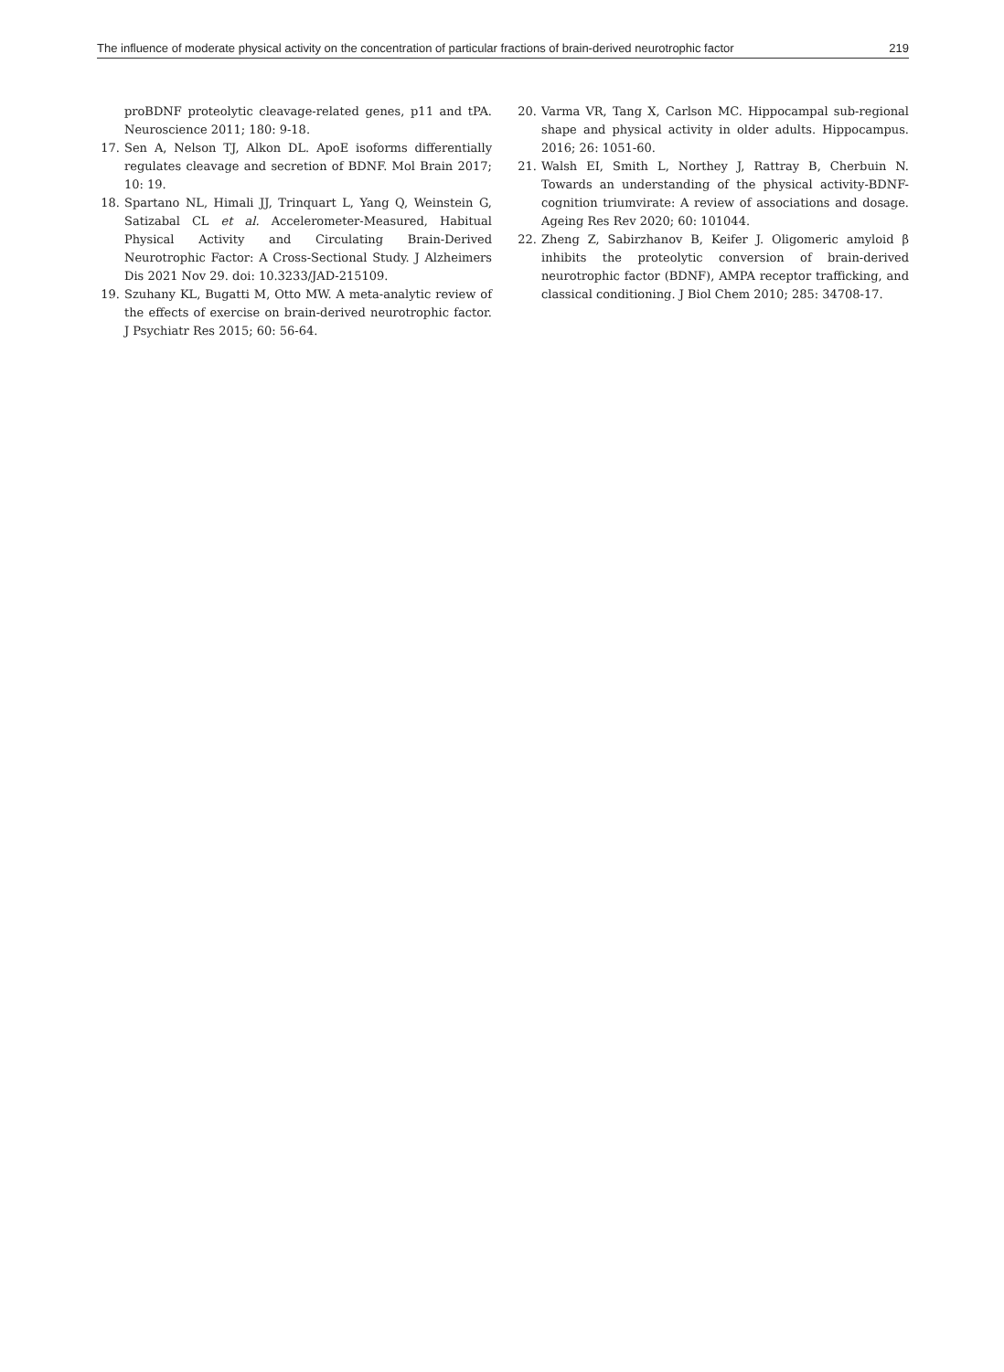The influence of moderate physical activity on the concentration of particular fractions of brain-derived neurotrophic factor 219
proBDNF proteolytic cleavage-related genes, p11 and tPA. Neuroscience 2011; 180: 9-18.
17. Sen A, Nelson TJ, Alkon DL. ApoE isoforms differentially regulates cleavage and secretion of BDNF. Mol Brain 2017; 10: 19.
18. Spartano NL, Himali JJ, Trinquart L, Yang Q, Weinstein G, Satizabal CL et al. Accelerometer-Measured, Habitual Physical Activity and Circulating Brain-Derived Neurotrophic Factor: A Cross-Sectional Study. J Alzheimers Dis 2021 Nov 29. doi: 10.3233/JAD-215109.
19. Szuhany KL, Bugatti M, Otto MW. A meta-analytic review of the effects of exercise on brain-derived neurotrophic factor. J Psychiatr Res 2015; 60: 56-64.
20. Varma VR, Tang X, Carlson MC. Hippocampal sub-regional shape and physical activity in older adults. Hippocampus. 2016; 26: 1051-60.
21. Walsh EI, Smith L, Northey J, Rattray B, Cherbuin N. Towards an understanding of the physical activity-BDNF-cognition triumvirate: A review of associations and dosage. Ageing Res Rev 2020; 60: 101044.
22. Zheng Z, Sabirzhanov B, Keifer J. Oligomeric amyloid β inhibits the proteolytic conversion of brain-derived neurotrophic factor (BDNF), AMPA receptor trafficking, and classical conditioning. J Biol Chem 2010; 285: 34708-17.